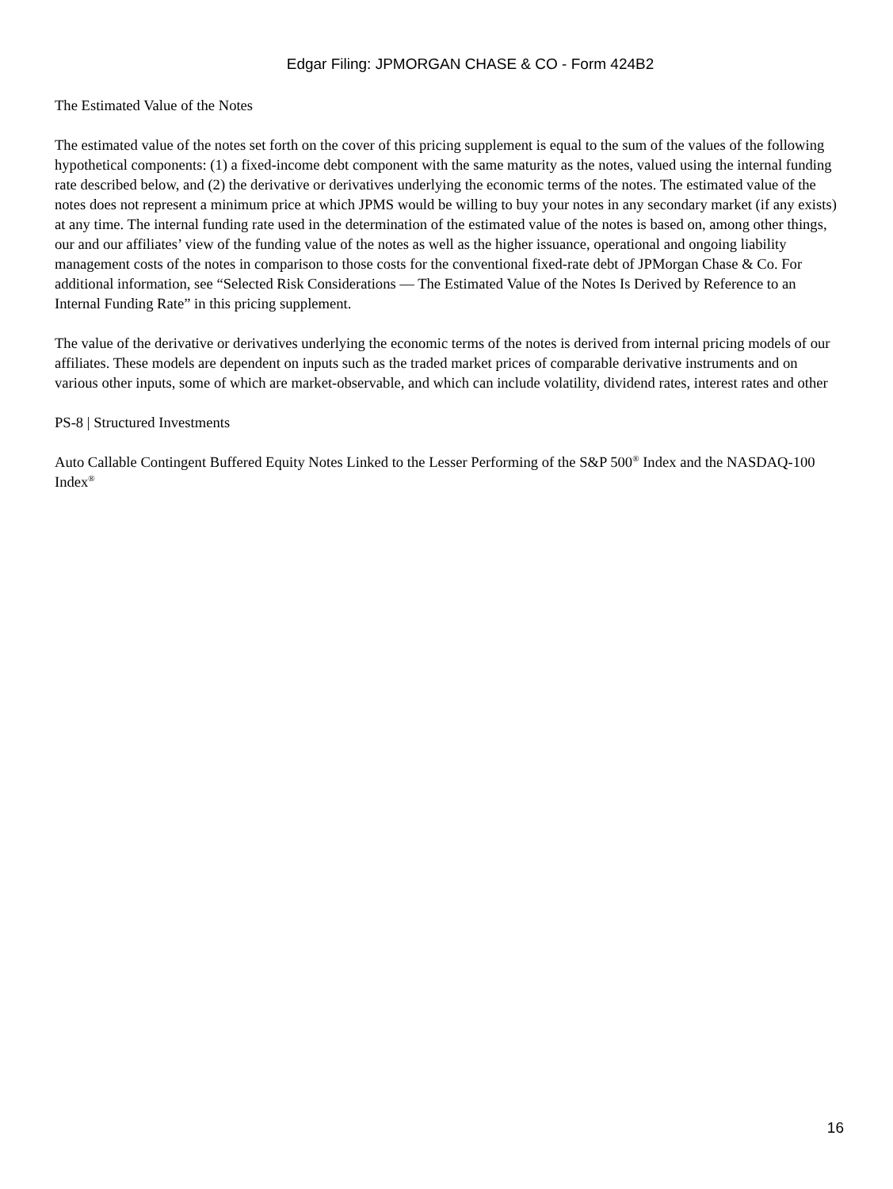Edgar Filing: JPMORGAN CHASE & CO - Form 424B2
The Estimated Value of the Notes
The estimated value of the notes set forth on the cover of this pricing supplement is equal to the sum of the values of the following hypothetical components: (1) a fixed-income debt component with the same maturity as the notes, valued using the internal funding rate described below, and (2) the derivative or derivatives underlying the economic terms of the notes. The estimated value of the notes does not represent a minimum price at which JPMS would be willing to buy your notes in any secondary market (if any exists) at any time. The internal funding rate used in the determination of the estimated value of the notes is based on, among other things, our and our affiliates’ view of the funding value of the notes as well as the higher issuance, operational and ongoing liability management costs of the notes in comparison to those costs for the conventional fixed-rate debt of JPMorgan Chase & Co. For additional information, see “Selected Risk Considerations — The Estimated Value of the Notes Is Derived by Reference to an Internal Funding Rate” in this pricing supplement.
The value of the derivative or derivatives underlying the economic terms of the notes is derived from internal pricing models of our affiliates. These models are dependent on inputs such as the traded market prices of comparable derivative instruments and on various other inputs, some of which are market-observable, and which can include volatility, dividend rates, interest rates and other
PS-8 | Structured Investments
Auto Callable Contingent Buffered Equity Notes Linked to the Lesser Performing of the S&P 500<sup>®</sup> Index and the NASDAQ-100 Index<sup>®</sup>
16